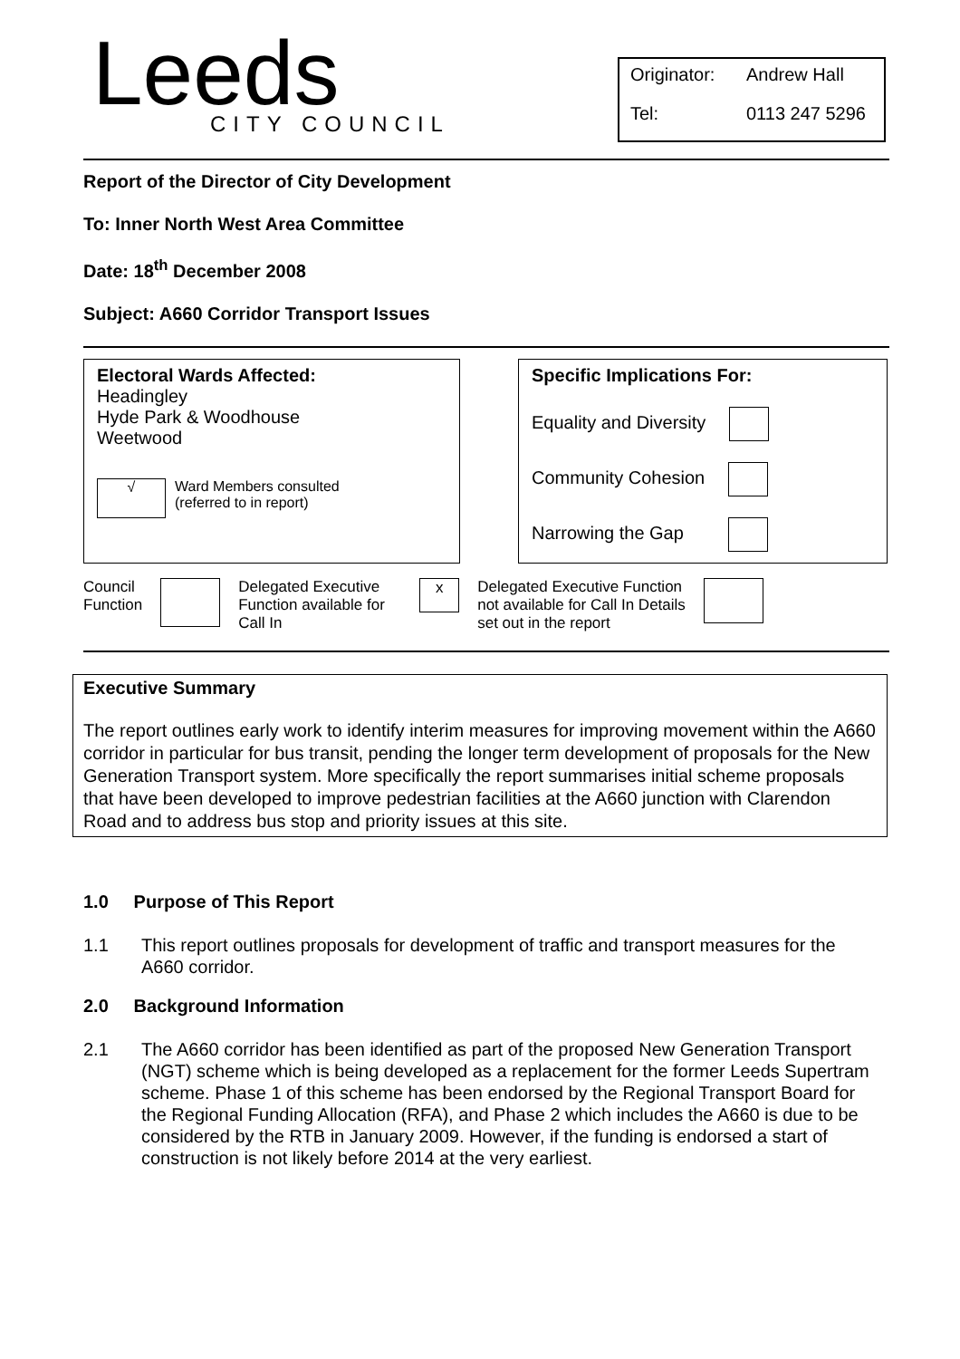Leeds
CITY COUNCIL
Originator: Andrew Hall
Tel: 0113 247 5296
Report of the Director of City Development
To: Inner North West Area Committee
Date: 18<sup>th</sup> December 2008
Subject: A660 Corridor Transport Issues
Electoral Wards Affected:
Headingley
Hyde Park & Woodhouse
Weetwood
√ Ward Members consulted
(referred to in report)
Specific Implications For:
Equality and Diversity
Community Cohesion
Narrowing the Gap
Council
Function Delegated Executive Function available for Call In x Delegated Executive Function not available for Call In Details set out in the report
Executive Summary
The report outlines early work to identify interim measures for improving movement within the A660 corridor in particular for bus transit, pending the longer term development of proposals for the New Generation Transport system. More specifically the report summarises initial scheme proposals that have been developed to improve pedestrian facilities at the A660 junction with Clarendon Road and to address bus stop and priority issues at this site.
1.0 Purpose of This Report
1.1 This report outlines proposals for development of traffic and transport measures for the A660 corridor.
2.0 Background Information
2.1 The A660 corridor has been identified as part of the proposed New Generation Transport (NGT) scheme which is being developed as a replacement for the former Leeds Supertram scheme. Phase 1 of this scheme has been endorsed by the Regional Transport Board for the Regional Funding Allocation (RFA), and Phase 2 which includes the A660 is due to be considered by the RTB in January 2009. However, if the funding is endorsed a start of construction is not likely before 2014 at the very earliest.